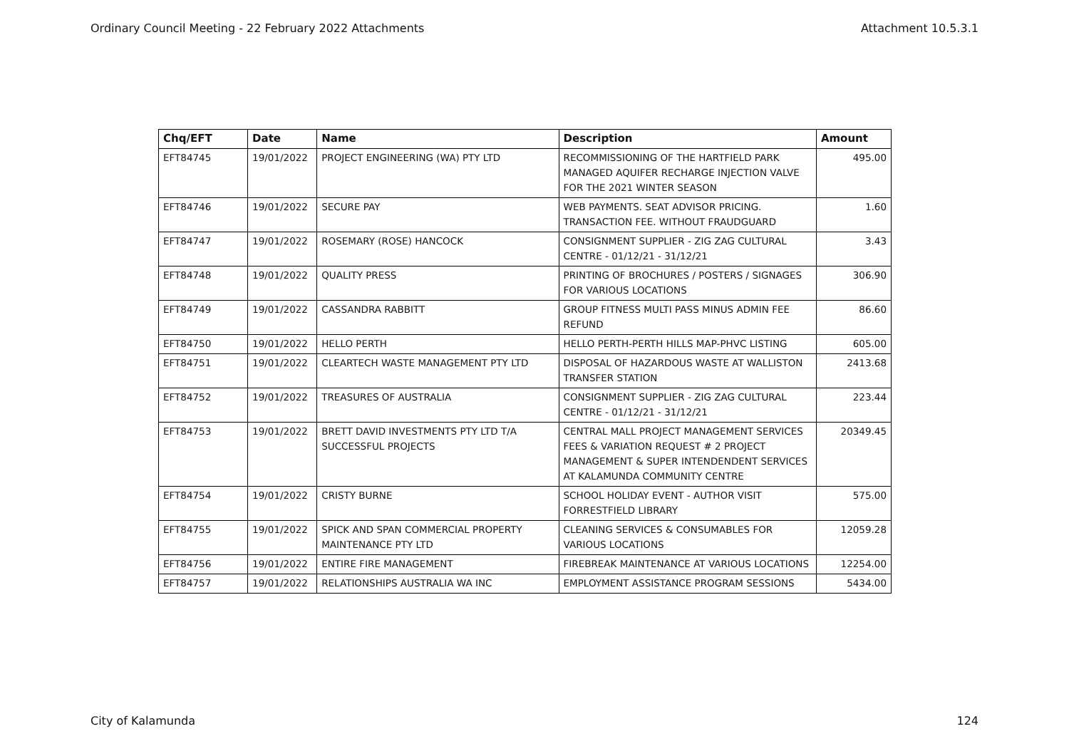Ordinary Council Meeting - 22 February 2022 Attachments Attachment 10.5.3.1
| Chq/EFT | Date | Name | Description | Amount |
| --- | --- | --- | --- | --- |
| EFT84745 | 19/01/2022 | PROJECT ENGINEERING (WA) PTY LTD | RECOMMISSIONING OF THE HARTFIELD PARK MANAGED AQUIFER RECHARGE INJECTION VALVE FOR THE 2021 WINTER SEASON | 495.00 |
| EFT84746 | 19/01/2022 | SECURE PAY | WEB PAYMENTS. SEAT ADVISOR PRICING. TRANSACTION FEE. WITHOUT FRAUDGUARD | 1.60 |
| EFT84747 | 19/01/2022 | ROSEMARY (ROSE) HANCOCK | CONSIGNMENT SUPPLIER - ZIG ZAG CULTURAL CENTRE - 01/12/21 - 31/12/21 | 3.43 |
| EFT84748 | 19/01/2022 | QUALITY PRESS | PRINTING OF BROCHURES / POSTERS / SIGNAGES FOR VARIOUS LOCATIONS | 306.90 |
| EFT84749 | 19/01/2022 | CASSANDRA RABBITT | GROUP FITNESS MULTI PASS MINUS ADMIN FEE REFUND | 86.60 |
| EFT84750 | 19/01/2022 | HELLO PERTH | HELLO PERTH-PERTH HILLS MAP-PHVC LISTING | 605.00 |
| EFT84751 | 19/01/2022 | CLEARTECH WASTE MANAGEMENT PTY LTD | DISPOSAL OF HAZARDOUS WASTE AT WALLISTON TRANSFER STATION | 2413.68 |
| EFT84752 | 19/01/2022 | TREASURES OF AUSTRALIA | CONSIGNMENT SUPPLIER - ZIG ZAG CULTURAL CENTRE - 01/12/21 - 31/12/21 | 223.44 |
| EFT84753 | 19/01/2022 | BRETT DAVID INVESTMENTS PTY LTD T/A SUCCESSFUL PROJECTS | CENTRAL MALL PROJECT MANAGEMENT SERVICES FEES & VARIATION REQUEST # 2 PROJECT MANAGEMENT & SUPER INTENDENDENT SERVICES AT KALAMUNDA COMMUNITY CENTRE | 20349.45 |
| EFT84754 | 19/01/2022 | CRISTY BURNE | SCHOOL HOLIDAY EVENT - AUTHOR VISIT FORRESTFIELD LIBRARY | 575.00 |
| EFT84755 | 19/01/2022 | SPICK AND SPAN COMMERCIAL PROPERTY MAINTENANCE PTY LTD | CLEANING SERVICES & CONSUMABLES FOR VARIOUS LOCATIONS | 12059.28 |
| EFT84756 | 19/01/2022 | ENTIRE FIRE MANAGEMENT | FIREBREAK MAINTENANCE AT VARIOUS LOCATIONS | 12254.00 |
| EFT84757 | 19/01/2022 | RELATIONSHIPS AUSTRALIA WA INC | EMPLOYMENT ASSISTANCE PROGRAM SESSIONS | 5434.00 |
City of Kalamunda 124